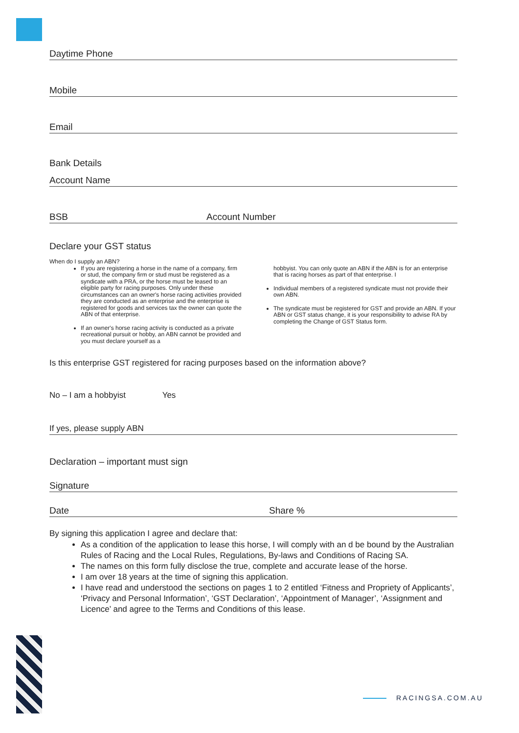Daytime Phone
Mobile
Email
Bank Details
Account Name
BSB Account Number
Declare your GST status
When do I supply an ABN?
If you are registering a horse in the name of a company, firm or stud, the company firm or stud must be registered as a syndicate with a PRA, or the horse must be leased to an eligible party for racing purposes. Only under these circumstances can an owner's horse racing activities provided they are conducted as an enterprise and the enterprise is registered for goods and services tax the owner can quote the ABN of that enterprise.
If an owner's horse racing activity is conducted as a private recreational pursuit or hobby, an ABN cannot be provided and you must declare yourself as a
hobbyist. You can only quote an ABN if the ABN is for an enterprise that is racing horses as part of that enterprise. I
Individual members of a registered syndicate must not provide their own ABN.
The syndicate must be registered for GST and provide an ABN. If your ABN or GST status change, it is your responsibility to advise RA by completing the Change of GST Status form.
Is this enterprise GST registered for racing purposes based on the information above?
No – I am a hobbyist Yes
If yes, please supply ABN
Declaration – important must sign
Signature
Date Share %
By signing this application I agree and declare that:
As a condition of the application to lease this horse, I will comply with an d be bound by the Australian Rules of Racing and the Local Rules, Regulations, By-laws and Conditions of Racing SA.
The names on this form fully disclose the true, complete and accurate lease of the horse.
I am over 18 years at the time of signing this application.
I have read and understood the sections on pages 1 to 2 entitled ‘Fitness and Propriety of Applicants’, ‘Privacy and Personal Information’, ‘GST Declaration’, ‘Appointment of Manager’, ‘Assignment and Licence’ and agree to the Terms and Conditions of this lease.
RACINGSA.COM.AU